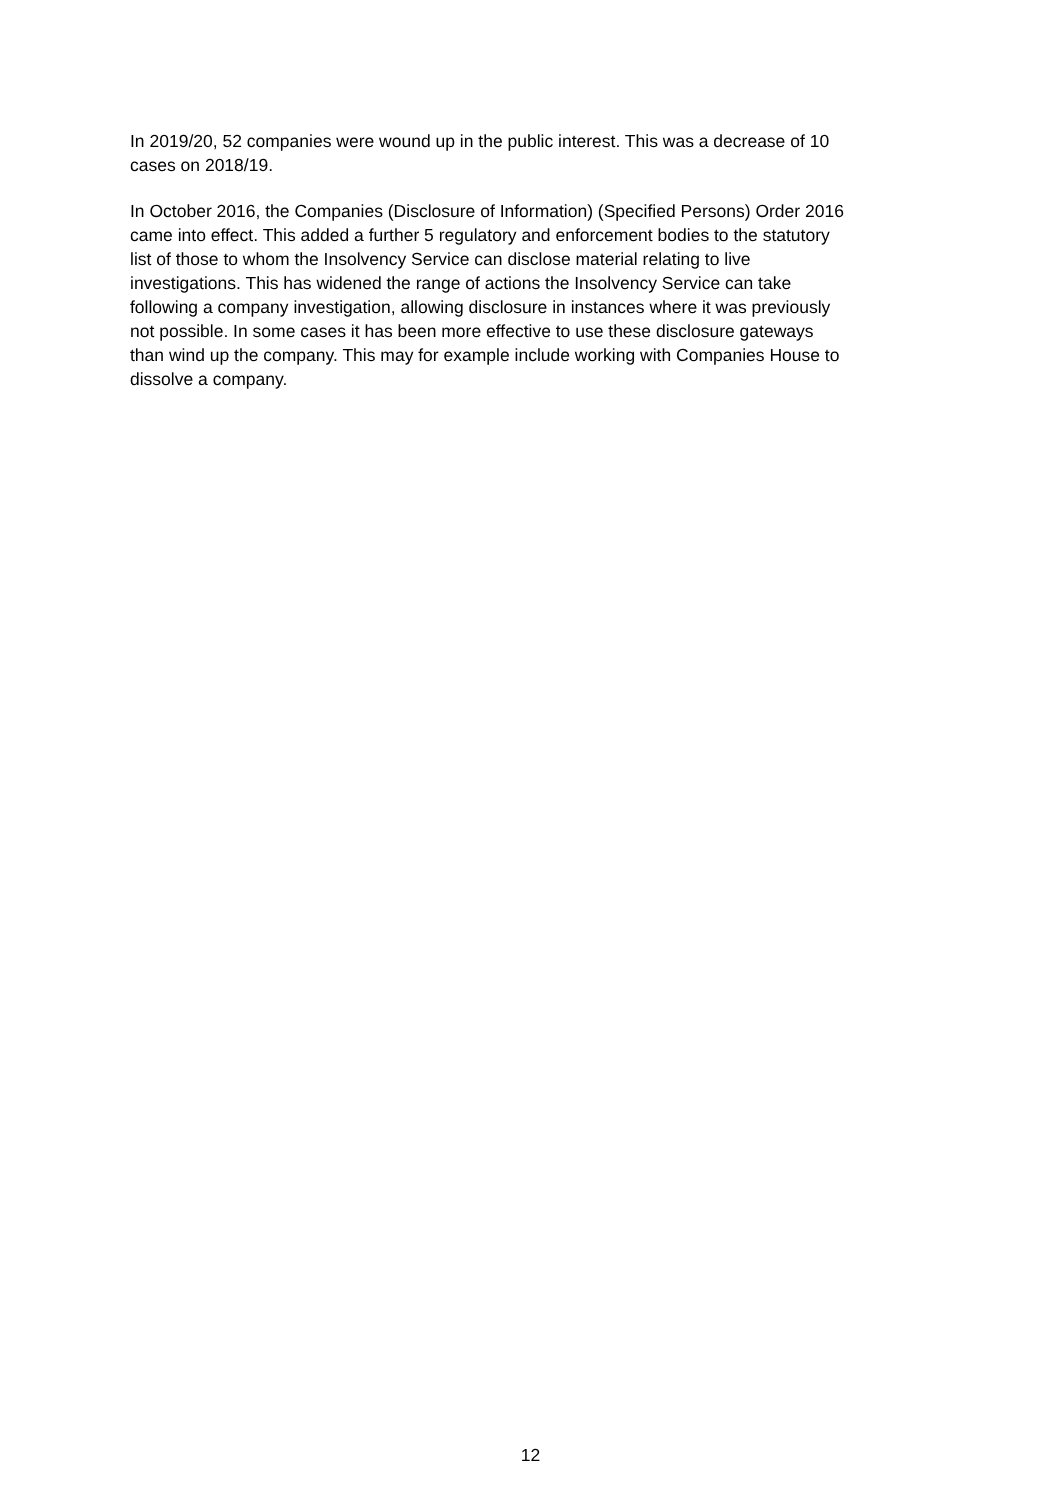In 2019/20, 52 companies were wound up in the public interest. This was a decrease of 10
cases on 2018/19.
In October 2016, the Companies (Disclosure of Information) (Specified Persons) Order 2016
came into effect. This added a further 5 regulatory and enforcement bodies to the statutory
list of those to whom the Insolvency Service can disclose material relating to live
investigations. This has widened the range of actions the Insolvency Service can take
following a company investigation, allowing disclosure in instances where it was previously
not possible. In some cases it has been more effective to use these disclosure gateways
than wind up the company. This may for example include working with Companies House to
dissolve a company.
12